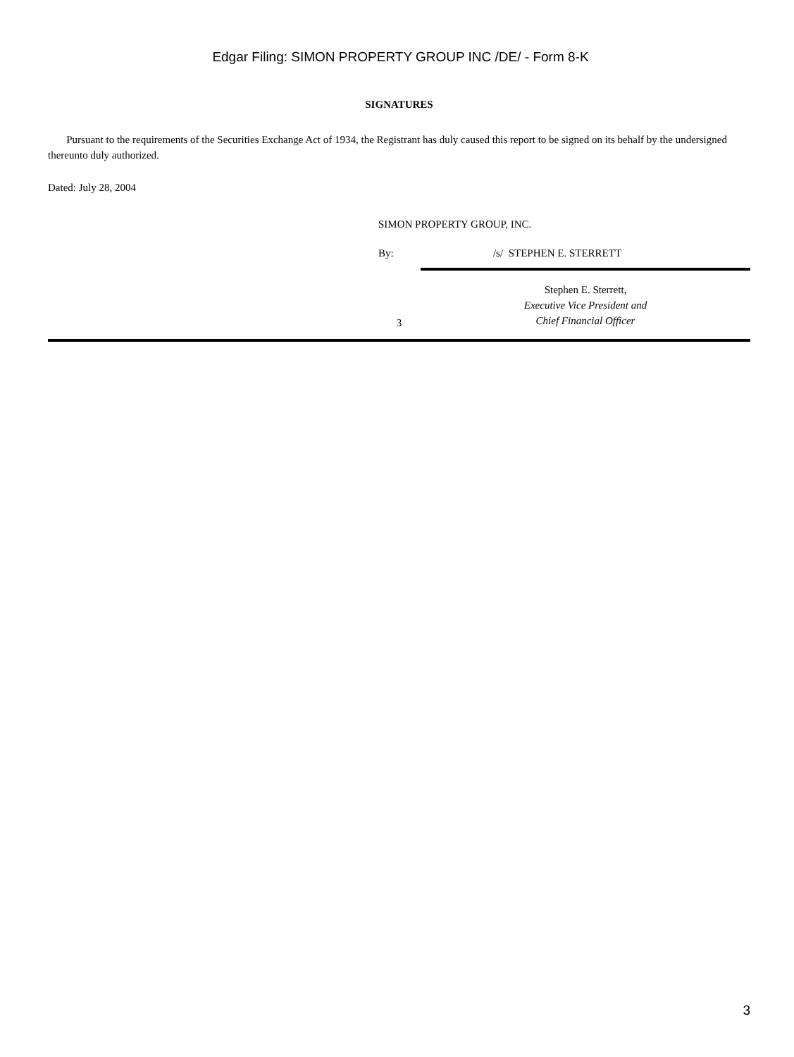Edgar Filing: SIMON PROPERTY GROUP INC /DE/ - Form 8-K
SIGNATURES
Pursuant to the requirements of the Securities Exchange Act of 1934, the Registrant has duly caused this report to be signed on its behalf by the undersigned thereunto duly authorized.
Dated: July 28, 2004
SIMON PROPERTY GROUP, INC.
By: /s/ STEPHEN E. STERRETT
Stephen E. Sterrett,
Executive Vice President and
Chief Financial Officer
3
3